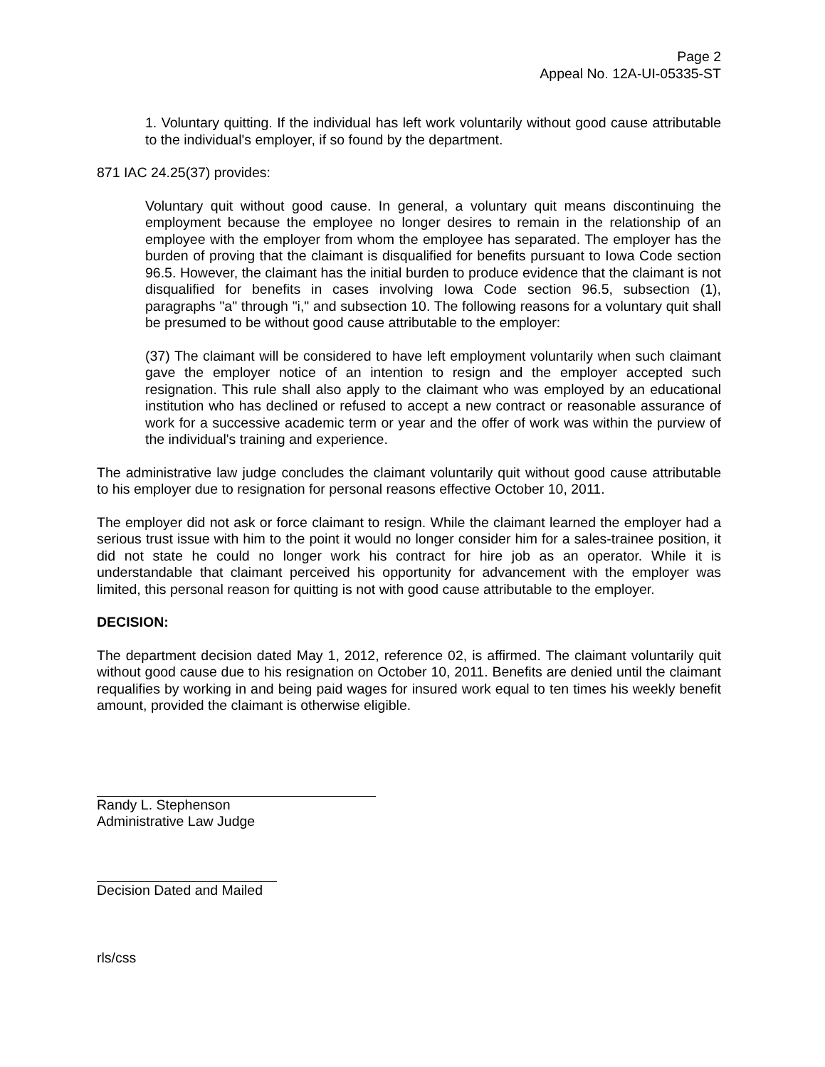Page 2
Appeal No. 12A-UI-05335-ST
1. Voluntary quitting. If the individual has left work voluntarily without good cause attributable to the individual's employer, if so found by the department.
871 IAC 24.25(37) provides:
Voluntary quit without good cause. In general, a voluntary quit means discontinuing the employment because the employee no longer desires to remain in the relationship of an employee with the employer from whom the employee has separated. The employer has the burden of proving that the claimant is disqualified for benefits pursuant to Iowa Code section 96.5. However, the claimant has the initial burden to produce evidence that the claimant is not disqualified for benefits in cases involving Iowa Code section 96.5, subsection (1), paragraphs "a" through "i," and subsection 10. The following reasons for a voluntary quit shall be presumed to be without good cause attributable to the employer:
(37) The claimant will be considered to have left employment voluntarily when such claimant gave the employer notice of an intention to resign and the employer accepted such resignation. This rule shall also apply to the claimant who was employed by an educational institution who has declined or refused to accept a new contract or reasonable assurance of work for a successive academic term or year and the offer of work was within the purview of the individual's training and experience.
The administrative law judge concludes the claimant voluntarily quit without good cause attributable to his employer due to resignation for personal reasons effective October 10, 2011.
The employer did not ask or force claimant to resign. While the claimant learned the employer had a serious trust issue with him to the point it would no longer consider him for a sales-trainee position, it did not state he could no longer work his contract for hire job as an operator. While it is understandable that claimant perceived his opportunity for advancement with the employer was limited, this personal reason for quitting is not with good cause attributable to the employer.
DECISION:
The department decision dated May 1, 2012, reference 02, is affirmed. The claimant voluntarily quit without good cause due to his resignation on October 10, 2011. Benefits are denied until the claimant requalifies by working in and being paid wages for insured work equal to ten times his weekly benefit amount, provided the claimant is otherwise eligible.
Randy L. Stephenson
Administrative Law Judge
Decision Dated and Mailed
rls/css